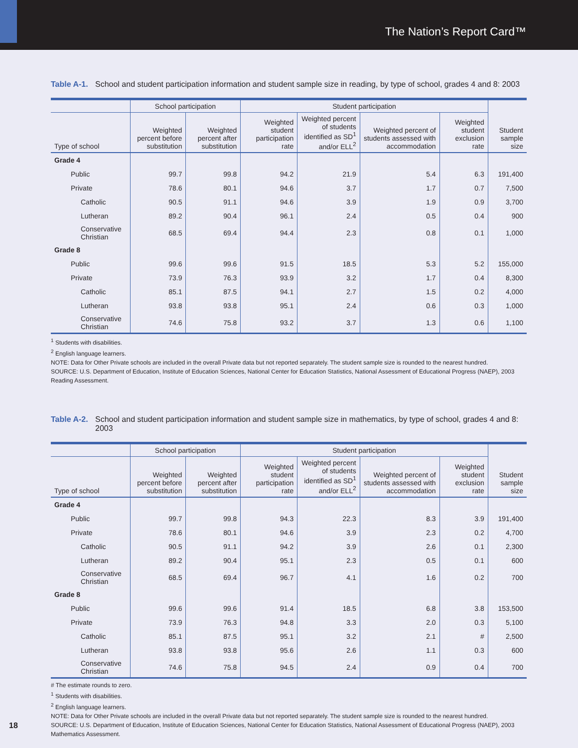The Nation’s Report Card™
Table A-1. School and student participation information and student sample size in reading, by type of school, grades 4 and 8: 2003
| | School participation | | Student participation | | | | |
| --- | --- | --- | --- | --- | --- | --- | --- |
| Type of school | Weighted percent before substitution | Weighted percent after substitution | Weighted student participation rate | Weighted percent of students identified as SD<sup>1</sup> and/or ELL<sup>2</sup> | Weighted percent of students assessed with accommodation | Weighted student exclusion rate | Student sample size |
| Grade 4 | | | | | | | |
| Public | 99.7 | 99.8 | 94.2 | 21.9 | 5.4 | 6.3 | 191,400 |
| Private | 78.6 | 80.1 | 94.6 | 3.7 | 1.7 | 0.7 | 7,500 |
| Catholic | 90.5 | 91.1 | 94.6 | 3.9 | 1.9 | 0.9 | 3,700 |
| Lutheran | 89.2 | 90.4 | 96.1 | 2.4 | 0.5 | 0.4 | 900 |
| Conservative Christian | 68.5 | 69.4 | 94.4 | 2.3 | 0.8 | 0.1 | 1,000 |
| Grade 8 | | | | | | | |
| Public | 99.6 | 99.6 | 91.5 | 18.5 | 5.3 | 5.2 | 155,000 |
| Private | 73.9 | 76.3 | 93.9 | 3.2 | 1.7 | 0.4 | 8,300 |
| Catholic | 85.1 | 87.5 | 94.1 | 2.7 | 1.5 | 0.2 | 4,000 |
| Lutheran | 93.8 | 93.8 | 95.1 | 2.4 | 0.6 | 0.3 | 1,000 |
| Conservative Christian | 74.6 | 75.8 | 93.2 | 3.7 | 1.3 | 0.6 | 1,100 |
<sup>1</sup> Students with disabilities.
<sup>2</sup> English language learners.
NOTE: Data for Other Private schools are included in the overall Private data but not reported separately. The student sample size is rounded to the nearest hundred.
SOURCE: U.S. Department of Education, Institute of Education Sciences, National Center for Education Statistics, National Assessment of Educational Progress (NAEP), 2003 Reading Assessment.
Table A-2. School and student participation information and student sample size in mathematics, by type of school, grades 4 and 8: 2003
| | School participation | | Student participation | | | | |
| --- | --- | --- | --- | --- | --- | --- | --- |
| Type of school | Weighted percent before substitution | Weighted percent after substitution | Weighted student participation rate | Weighted percent of students identified as SD<sup>1</sup> and/or ELL<sup>2</sup> | Weighted percent of students assessed with accommodation | Weighted student exclusion rate | Student sample size |
| Grade 4 | | | | | | | |
| Public | 99.7 | 99.8 | 94.3 | 22.3 | 8.3 | 3.9 | 191,400 |
| Private | 78.6 | 80.1 | 94.6 | 3.9 | 2.3 | 0.2 | 4,700 |
| Catholic | 90.5 | 91.1 | 94.2 | 3.9 | 2.6 | 0.1 | 2,300 |
| Lutheran | 89.2 | 90.4 | 95.1 | 2.3 | 0.5 | 0.1 | 600 |
| Conservative Christian | 68.5 | 69.4 | 96.7 | 4.1 | 1.6 | 0.2 | 700 |
| Grade 8 | | | | | | | |
| Public | 99.6 | 99.6 | 91.4 | 18.5 | 6.8 | 3.8 | 153,500 |
| Private | 73.9 | 76.3 | 94.8 | 3.3 | 2.0 | 0.3 | 5,100 |
| Catholic | 85.1 | 87.5 | 95.1 | 3.2 | 2.1 | # | 2,500 |
| Lutheran | 93.8 | 93.8 | 95.6 | 2.6 | 1.1 | 0.3 | 600 |
| Conservative Christian | 74.6 | 75.8 | 94.5 | 2.4 | 0.9 | 0.4 | 700 |
# The estimate rounds to zero.
<sup>1</sup> Students with disabilities.
<sup>2</sup> English language learners.
NOTE: Data for Other Private schools are included in the overall Private data but not reported separately. The student sample size is rounded to the nearest hundred.
SOURCE: U.S. Department of Education, Institute of Education Sciences, National Center for Education Statistics, National Assessment of Educational Progress (NAEP), 2003 Mathematics Assessment.
18